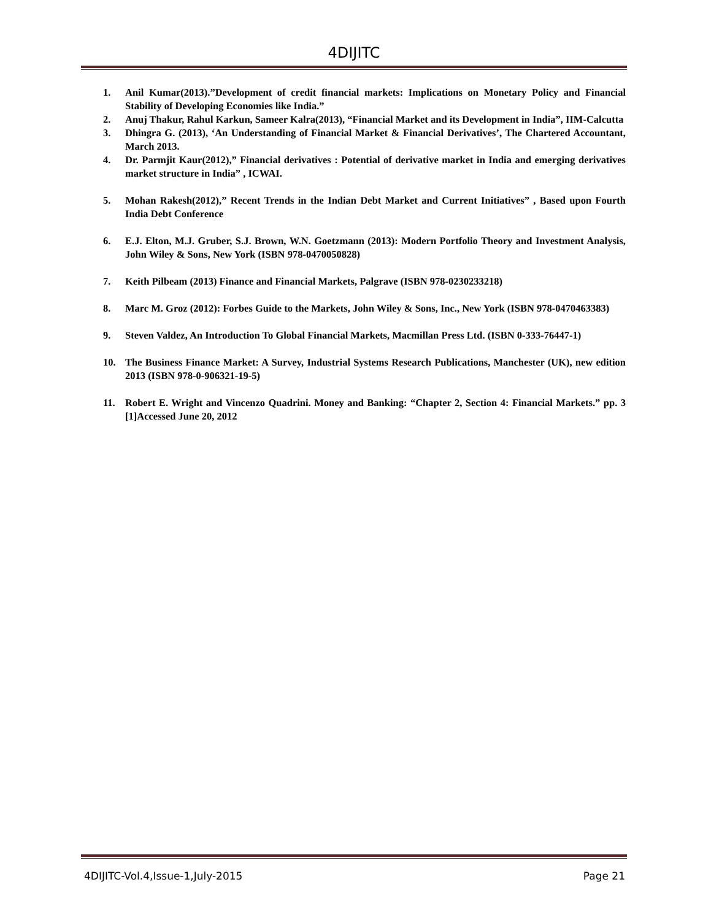4DIJITC
1. Anil Kumar(2013).”Development of credit financial markets: Implications on Monetary Policy and Financial Stability of Developing Economies like India.”
2. Anuj Thakur, Rahul Karkun, Sameer Kalra(2013), “Financial Market and its Development in India”, IIM-Calcutta
3. Dhingra G. (2013), ‘An Understanding of Financial Market & Financial Derivatives’, The Chartered Accountant, March 2013.
4. Dr. Parmjit Kaur(2012),” Financial derivatives : Potential of derivative market in India and emerging derivatives market structure in India” , ICWAI.
5. Mohan Rakesh(2012),” Recent Trends in the Indian Debt Market and Current Initiatives” , Based upon Fourth India Debt Conference
6. E.J. Elton, M.J. Gruber, S.J. Brown, W.N. Goetzmann (2013): Modern Portfolio Theory and Investment Analysis, John Wiley & Sons, New York (ISBN 978-0470050828)
7. Keith Pilbeam (2013) Finance and Financial Markets, Palgrave (ISBN 978-0230233218)
8. Marc M. Groz (2012): Forbes Guide to the Markets, John Wiley & Sons, Inc., New York (ISBN 978-0470463383)
9. Steven Valdez, An Introduction To Global Financial Markets, Macmillan Press Ltd. (ISBN 0-333-76447-1)
10. The Business Finance Market: A Survey, Industrial Systems Research Publications, Manchester (UK), new edition 2013 (ISBN 978-0-906321-19-5)
11. Robert E. Wright and Vincenzo Quadrini. Money and Banking: “Chapter 2, Section 4: Financial Markets.” pp. 3 [1]Accessed June 20, 2012
4DIJITC-Vol.4,Issue-1,July-2015 Page 21